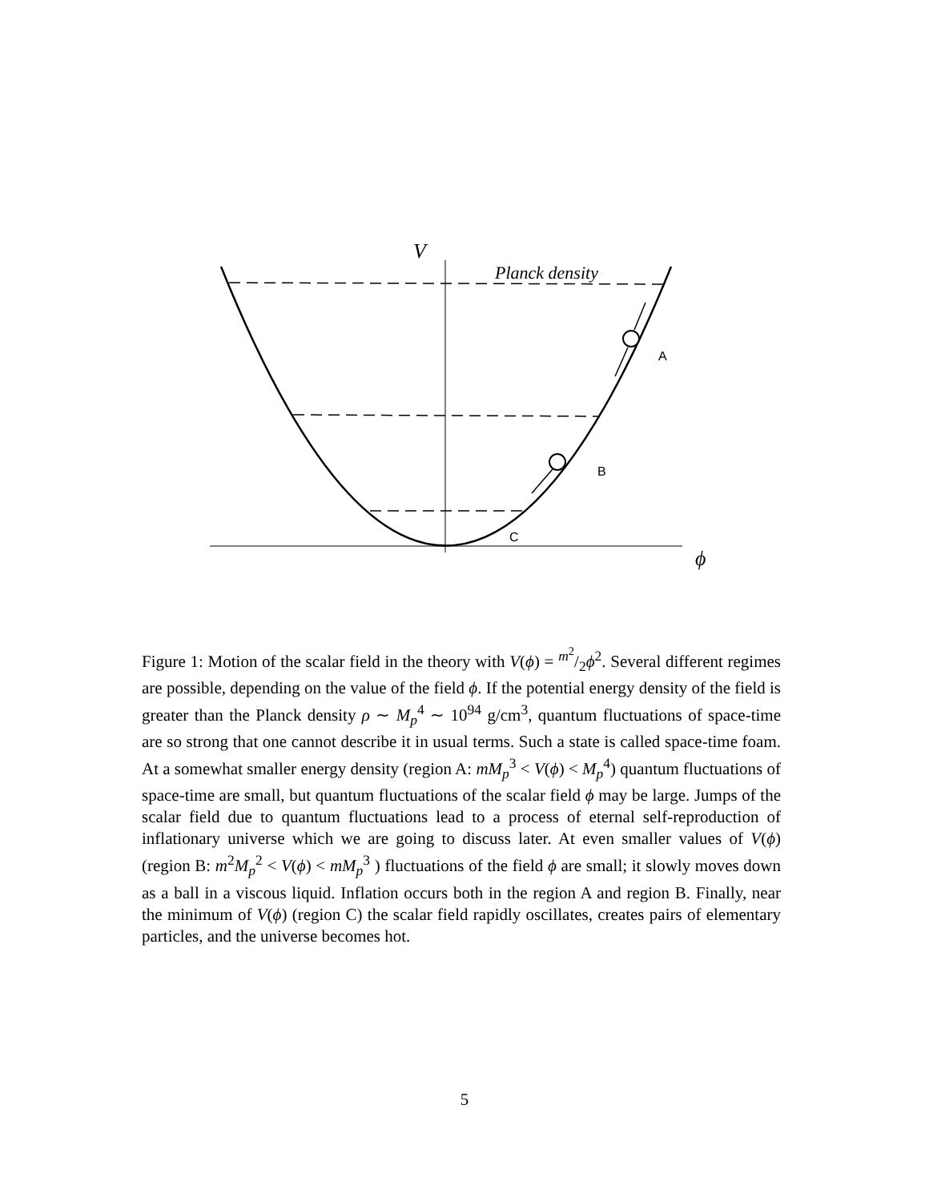V
Planck density
A
B
C
ϕ
Figure 1: Motion of the scalar field in the theory with V(ϕ) = m<sup>2</sup>/2ϕ<sup>2</sup>. Several different regimes are possible, depending on the value of the field ϕ. If the potential energy density of the field is greater than the Planck density ρ ∼ M<sub>p</sub><sup>4</sup> ∼ 10<sup>94</sup> g/cm<sup>3</sup>, quantum fluctuations of space-time are so strong that one cannot describe it in usual terms. Such a state is called space-time foam. At a somewhat smaller energy density (region A: mM<sub>p</sub><sup>3</sup> < V(ϕ) < M<sub>p</sub><sup>4</sup>) quantum fluctuations of space-time are small, but quantum fluctuations of the scalar field ϕ may be large. Jumps of the scalar field due to quantum fluctuations lead to a process of eternal self-reproduction of inflationary universe which we are going to discuss later. At even smaller values of V(ϕ) (region B: m<sup>2</sup>M<sub>p</sub><sup>2</sup> < V(ϕ) < mM<sub>p</sub><sup>3</sup> ) fluctuations of the field ϕ are small; it slowly moves down as a ball in a viscous liquid. Inflation occurs both in the region A and region B. Finally, near the minimum of V(ϕ) (region C) the scalar field rapidly oscillates, creates pairs of elementary particles, and the universe becomes hot.
5